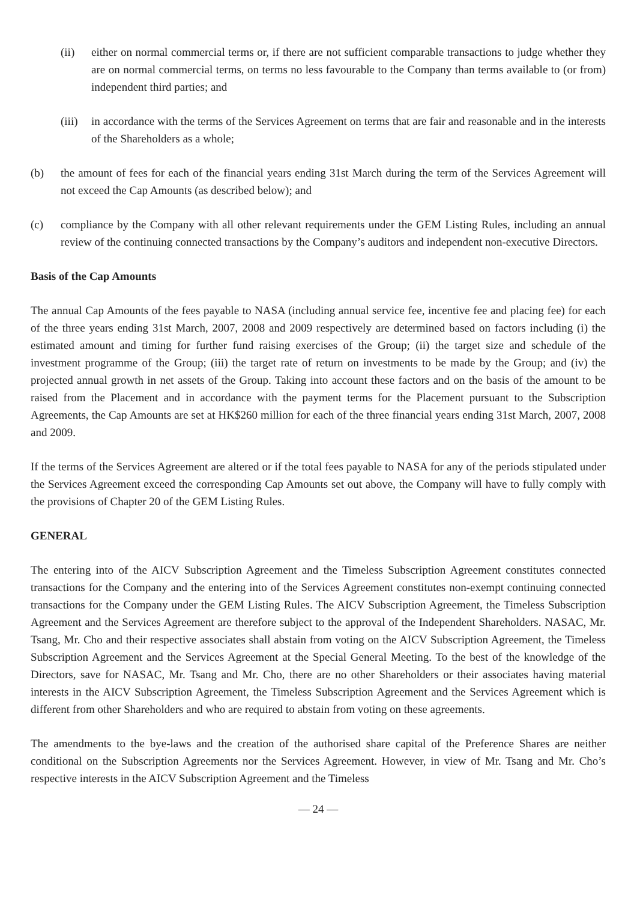(ii) either on normal commercial terms or, if there are not sufficient comparable transactions to judge whether they are on normal commercial terms, on terms no less favourable to the Company than terms available to (or from) independent third parties; and
(iii) in accordance with the terms of the Services Agreement on terms that are fair and reasonable and in the interests of the Shareholders as a whole;
(b) the amount of fees for each of the financial years ending 31st March during the term of the Services Agreement will not exceed the Cap Amounts (as described below); and
(c) compliance by the Company with all other relevant requirements under the GEM Listing Rules, including an annual review of the continuing connected transactions by the Company’s auditors and independent non-executive Directors.
Basis of the Cap Amounts
The annual Cap Amounts of the fees payable to NASA (including annual service fee, incentive fee and placing fee) for each of the three years ending 31st March, 2007, 2008 and 2009 respectively are determined based on factors including (i) the estimated amount and timing for further fund raising exercises of the Group; (ii) the target size and schedule of the investment programme of the Group; (iii) the target rate of return on investments to be made by the Group; and (iv) the projected annual growth in net assets of the Group. Taking into account these factors and on the basis of the amount to be raised from the Placement and in accordance with the payment terms for the Placement pursuant to the Subscription Agreements, the Cap Amounts are set at HK$260 million for each of the three financial years ending 31st March, 2007, 2008 and 2009.
If the terms of the Services Agreement are altered or if the total fees payable to NASA for any of the periods stipulated under the Services Agreement exceed the corresponding Cap Amounts set out above, the Company will have to fully comply with the provisions of Chapter 20 of the GEM Listing Rules.
GENERAL
The entering into of the AICV Subscription Agreement and the Timeless Subscription Agreement constitutes connected transactions for the Company and the entering into of the Services Agreement constitutes non-exempt continuing connected transactions for the Company under the GEM Listing Rules. The AICV Subscription Agreement, the Timeless Subscription Agreement and the Services Agreement are therefore subject to the approval of the Independent Shareholders. NASAC, Mr. Tsang, Mr. Cho and their respective associates shall abstain from voting on the AICV Subscription Agreement, the Timeless Subscription Agreement and the Services Agreement at the Special General Meeting. To the best of the knowledge of the Directors, save for NASAC, Mr. Tsang and Mr. Cho, there are no other Shareholders or their associates having material interests in the AICV Subscription Agreement, the Timeless Subscription Agreement and the Services Agreement which is different from other Shareholders and who are required to abstain from voting on these agreements.
The amendments to the bye-laws and the creation of the authorised share capital of the Preference Shares are neither conditional on the Subscription Agreements nor the Services Agreement. However, in view of Mr. Tsang and Mr. Cho’s respective interests in the AICV Subscription Agreement and the Timeless
— 24 —